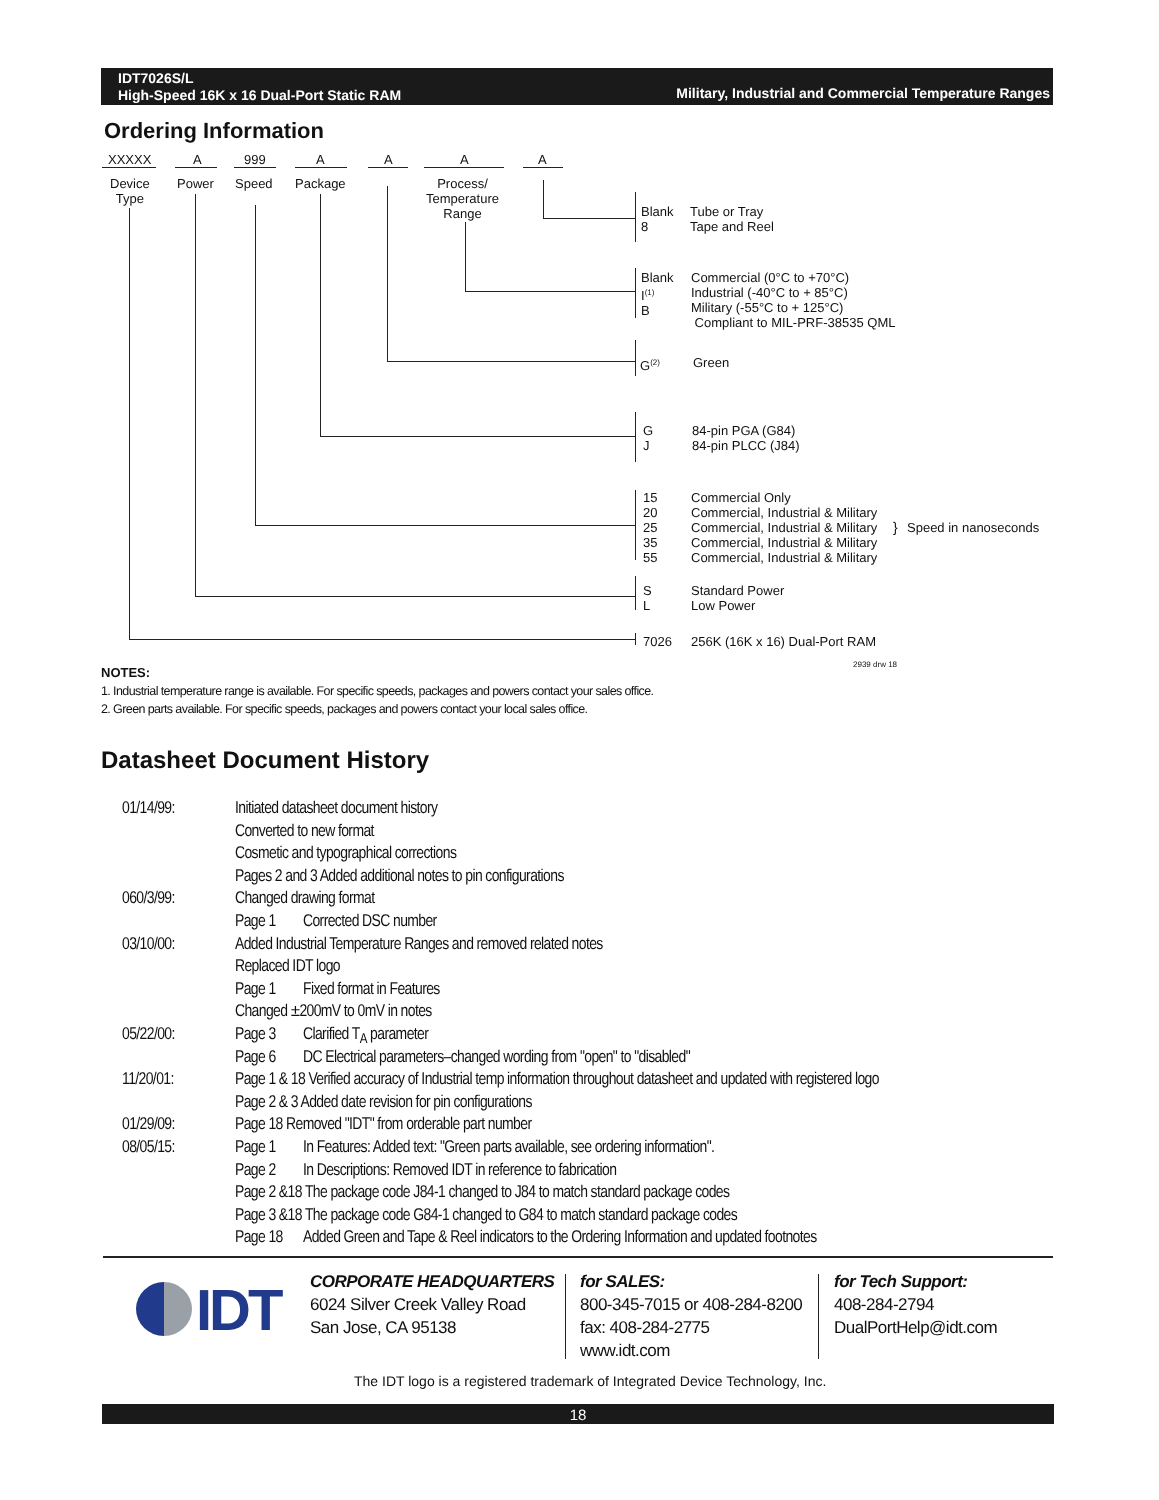IDT7026S/L
High-Speed 16K x 16 Dual-Port Static RAM
Military, Industrial and Commercial Temperature Ranges
Ordering Information
XXXXX A 999 A A A A
Device
Type
Power Speed Package
Process/
Temperature
Range
Blank
8
Tube or Tray
Tape and Reel
Blank
I<sup>(1)</sup>
B
Commercial (0°C to +70°C)
Industrial (-40°C to + 85°C)
Military (-55°C to + 125°C)
Compliant to MIL-PRF-38535 QML
G<sup>(2)</sup> Green
G
J
84-pin PGA (G84)
84-pin PLCC (J84)
15
20
25
35
55
Commercial Only
Commercial, Industrial & Military
Commercial, Industrial & Military
Commercial, Industrial & Military
Commercial, Industrial & Military
} Speed in nanoseconds
S
L
Standard Power
Low Power
7026 256K (16K x 16) Dual-Port RAM
2939 drw 18
NOTES:
1. Industrial temperature range is available. For specific speeds, packages and powers contact your sales office.
2. Green parts available. For specific speeds, packages and powers contact your local sales office.
Datasheet Document History
| 01/14/99: | Initiated datasheet document history | |
| | Converted to new format | |
| | Cosmetic and typographical corrections | |
| | Pages 2 and 3 Added additional notes to pin configurations | |
| 060/3/99: | Changed drawing format | |
| | Page 1 | Corrected DSC number |
| 03/10/00: | Added Industrial Temperature Ranges and removed related notes | |
| | Replaced IDT logo | |
| | Page 1 | Fixed format in Features |
| | Changed ±200mV to 0mV in notes | |
| 05/22/00: | Page 3 | Clarified T<sub>A</sub> parameter |
| | Page 6 | DC Electrical parameters–changed wording from "open" to "disabled" |
| 11/20/01: | Page 1 & 18 Verified accuracy of Industrial temp information throughout datasheet and updated with registered logo | |
| | Page 2 & 3 Added date revision for pin configurations | |
| 01/29/09: | Page 18 Removed "IDT" from orderable part number | |
| 08/05/15: | Page 1 | In Features: Added text: "Green parts available, see ordering information". |
| | Page 2 | In Descriptions: Removed IDT in reference to fabrication |
| | Page 2 &18 The package code J84-1 changed to J84 to match standard package codes | |
| | Page 3 &18 The package code G84-1 changed to G84 to match standard package codes | |
| | Page 18 | Added Green and Tape & Reel indicators to the Ordering Information and updated footnotes |
IDT
CORPORATE HEADQUARTERS
6024 Silver Creek Valley Road
San Jose, CA 95138
for SALES:
800-345-7015 or 408-284-8200
fax: 408-284-2775
www.idt.com
for Tech Support:
408-284-2794
DualPortHelp@idt.com
The IDT logo is a registered trademark of Integrated Device Technology, Inc.
18